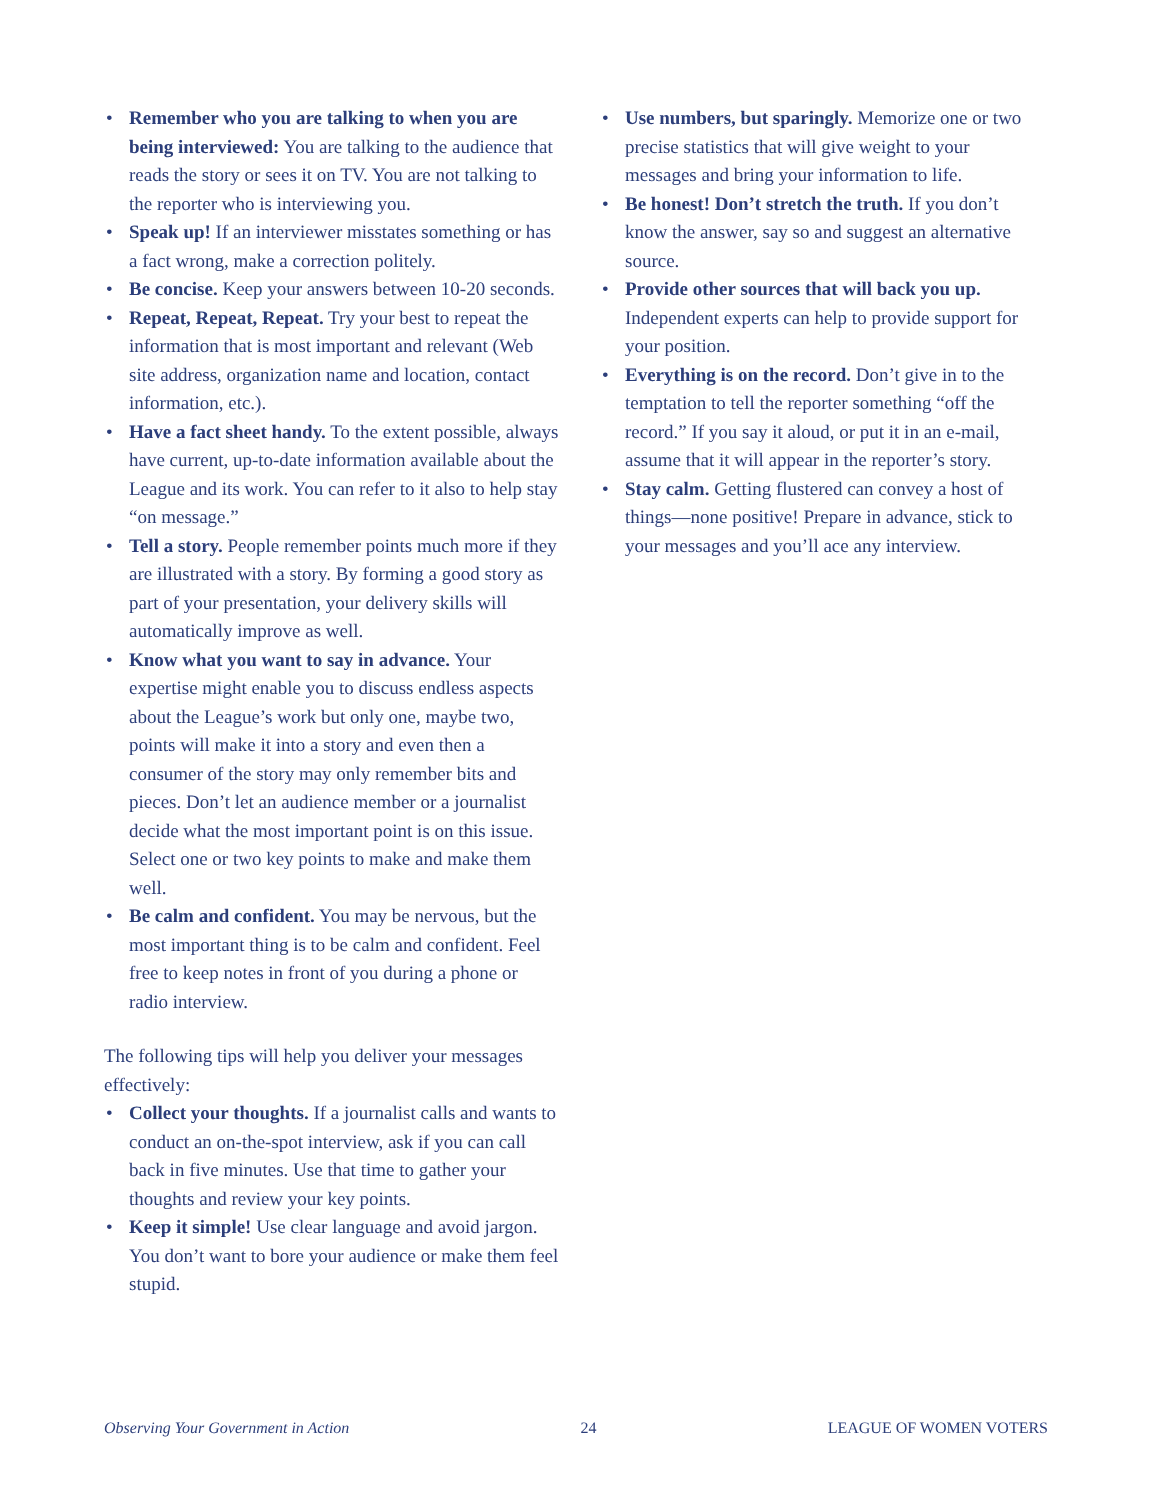• Remember who you are talking to when you are being interviewed: You are talking to the audience that reads the story or sees it on TV. You are not talking to the reporter who is interviewing you.
• Speak up! If an interviewer misstates something or has a fact wrong, make a correction politely.
• Be concise. Keep your answers between 10-20 seconds.
• Repeat, Repeat, Repeat. Try your best to repeat the information that is most important and relevant (Web site address, organization name and location, contact information, etc.).
• Have a fact sheet handy. To the extent possible, always have current, up-to-date information available about the League and its work. You can refer to it also to help stay “on message.”
• Tell a story. People remember points much more if they are illustrated with a story. By forming a good story as part of your presentation, your delivery skills will automatically improve as well.
• Know what you want to say in advance. Your expertise might enable you to discuss endless aspects about the League’s work but only one, maybe two, points will make it into a story and even then a consumer of the story may only remember bits and pieces. Don’t let an audience member or a journalist decide what the most important point is on this issue. Select one or two key points to make and make them well.
• Be calm and confident. You may be nervous, but the most important thing is to be calm and confident. Feel free to keep notes in front of you during a phone or radio interview.
The following tips will help you deliver your messages effectively:
• Collect your thoughts. If a journalist calls and wants to conduct an on-the-spot interview, ask if you can call back in five minutes. Use that time to gather your thoughts and review your key points.
• Keep it simple! Use clear language and avoid jargon. You don’t want to bore your audience or make them feel stupid.
• Use numbers, but sparingly. Memorize one or two precise statistics that will give weight to your messages and bring your information to life.
• Be honest! Don’t stretch the truth. If you don’t know the answer, say so and suggest an alternative source.
• Provide other sources that will back you up. Independent experts can help to provide support for your position.
• Everything is on the record. Don’t give in to the temptation to tell the reporter something “off the record.” If you say it aloud, or put it in an e-mail, assume that it will appear in the reporter’s story.
• Stay calm. Getting flustered can convey a host of things—none positive! Prepare in advance, stick to your messages and you’ll ace any interview.
Observing Your Government in Action 24 LEAGUE OF WOMEN VOTERS